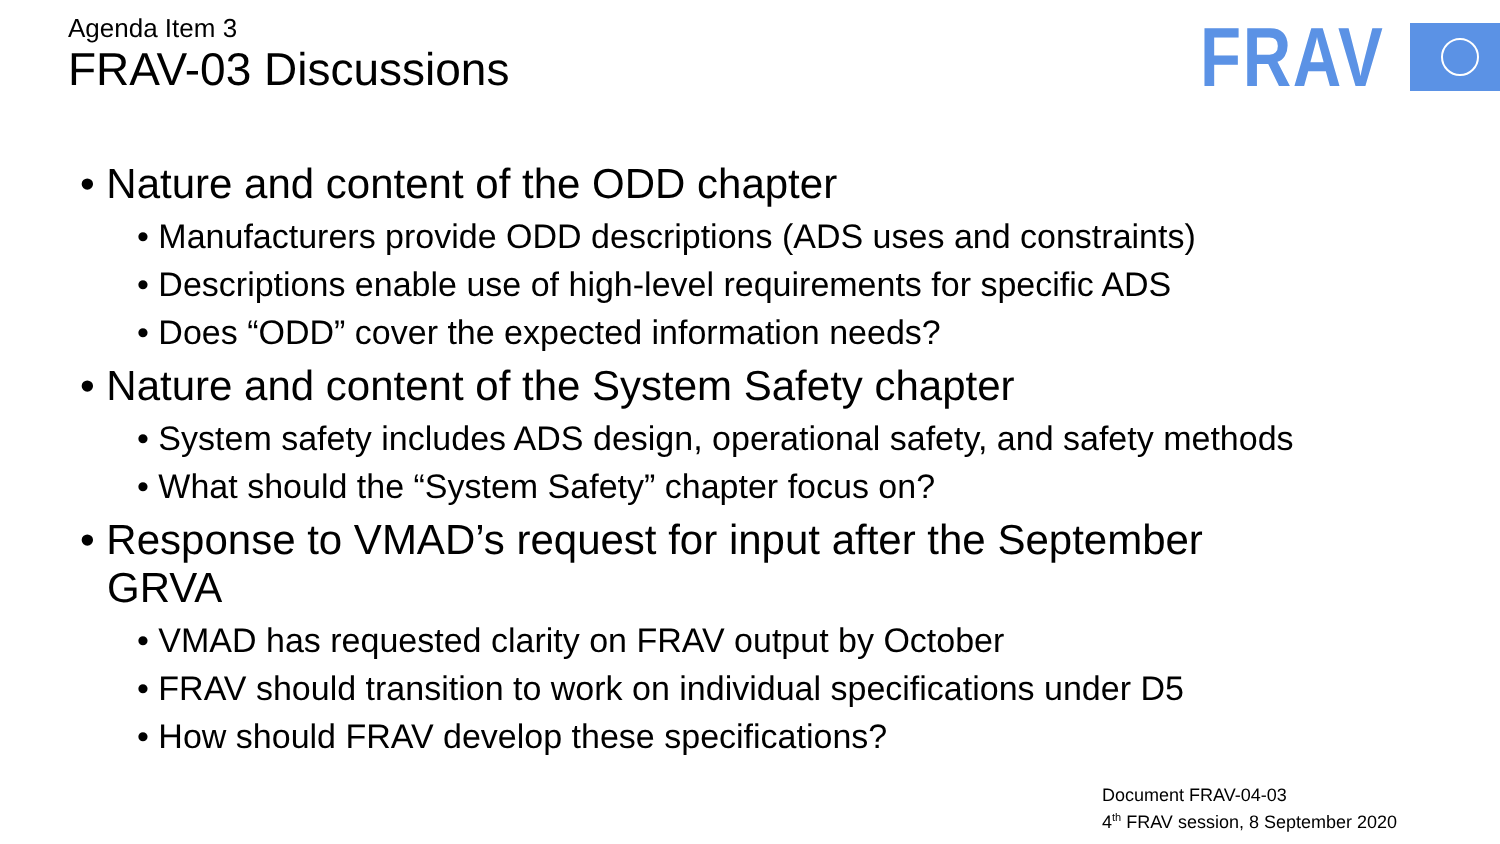Agenda Item 3
FRAV-03 Discussions
FRAV
• Nature and content of the ODD chapter
• Manufacturers provide ODD descriptions (ADS uses and constraints)
• Descriptions enable use of high-level requirements for specific ADS
• Does “ODD” cover the expected information needs?
• Nature and content of the System Safety chapter
• System safety includes ADS design, operational safety, and safety methods
• What should the “System Safety” chapter focus on?
• Response to VMAD’s request for input after the September GRVA
• VMAD has requested clarity on FRAV output by October
• FRAV should transition to work on individual specifications under D5
• How should FRAV develop these specifications?
Document FRAV-04-03
4<sup>th</sup> FRAV session, 8 September 2020